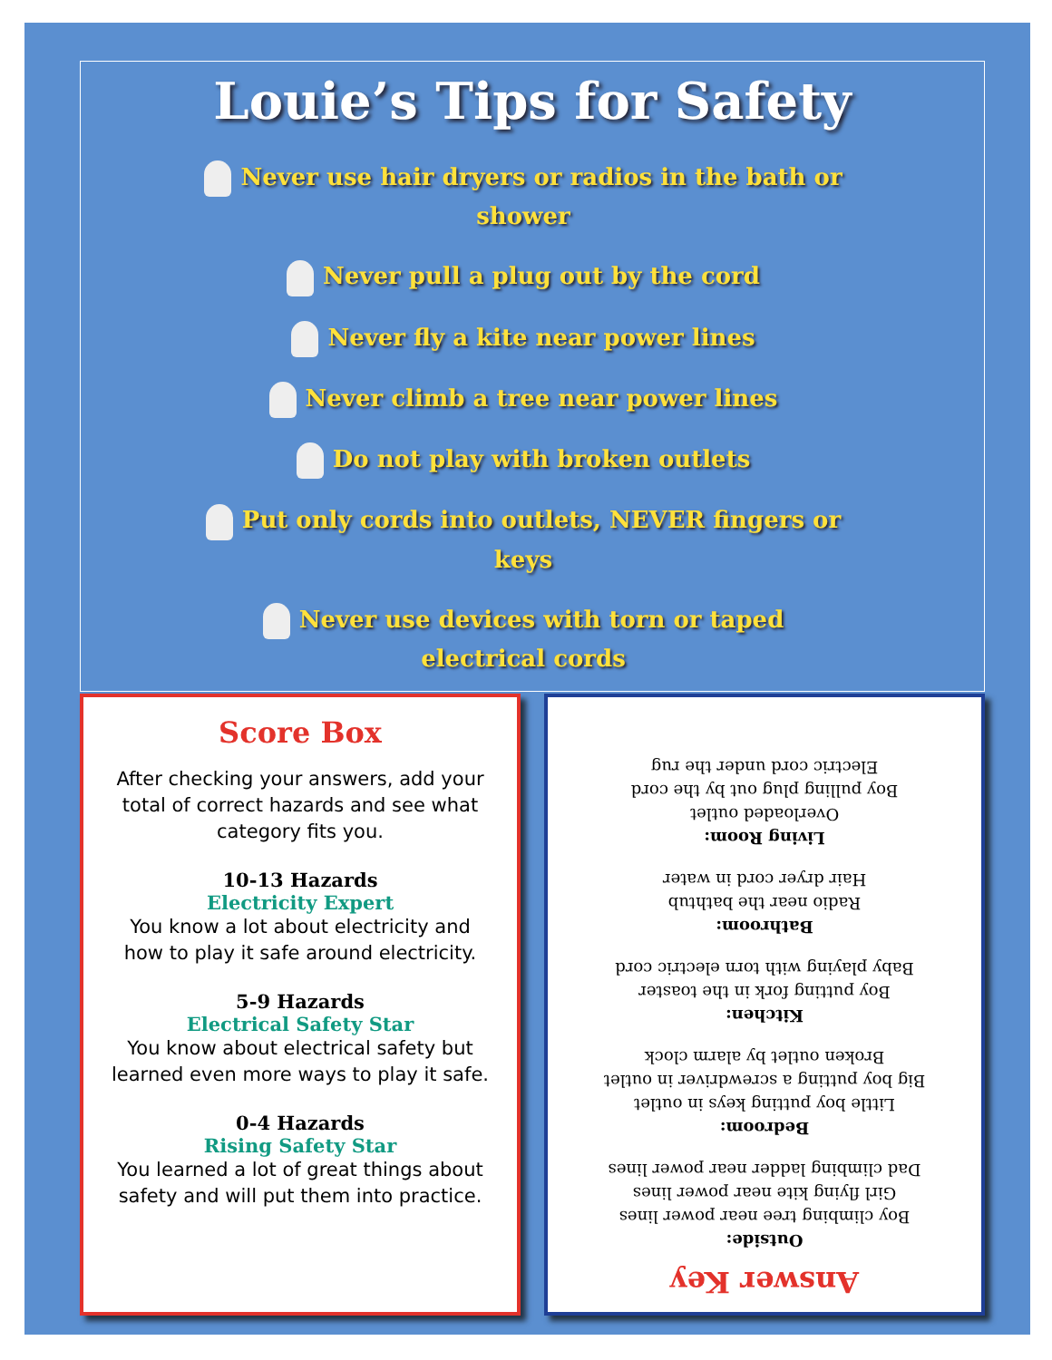Louie’s Tips for Safety
Never use hair dryers or radios in the bath or shower
Never pull a plug out by the cord
Never fly a kite near power lines
Never climb a tree near power lines
Do not play with broken outlets
Put only cords into outlets, NEVER fingers or keys
Never use devices with torn or taped electrical cords
Score Box
After checking your answers, add your total of correct hazards and see what category fits you.
10-13 Hazards
Electricity Expert
You know a lot about electricity and how to play it safe around electricity.
5-9 Hazards
Electrical Safety Star
You know about electrical safety but learned even more ways to play it safe.
0-4 Hazards
Rising Safety Star
You learned a lot of great things about safety and will put them into practice.
Answer Key
Outside:
Boy climbing tree near power lines
Girl flying kite near power lines
Dad climbing ladder near power lines
Bedroom:
Little boy putting keys in outlet
Big boy putting a screwdriver in outlet
Broken outlet by alarm clock
Kitchen:
Boy putting fork in the toaster
Baby playing with torn electric cord
Bathroom:
Radio near the bathtub
Hair dryer cord in water
Living Room:
Overloaded outlet
Boy pulling plug out by the cord
Electric cord under the rug